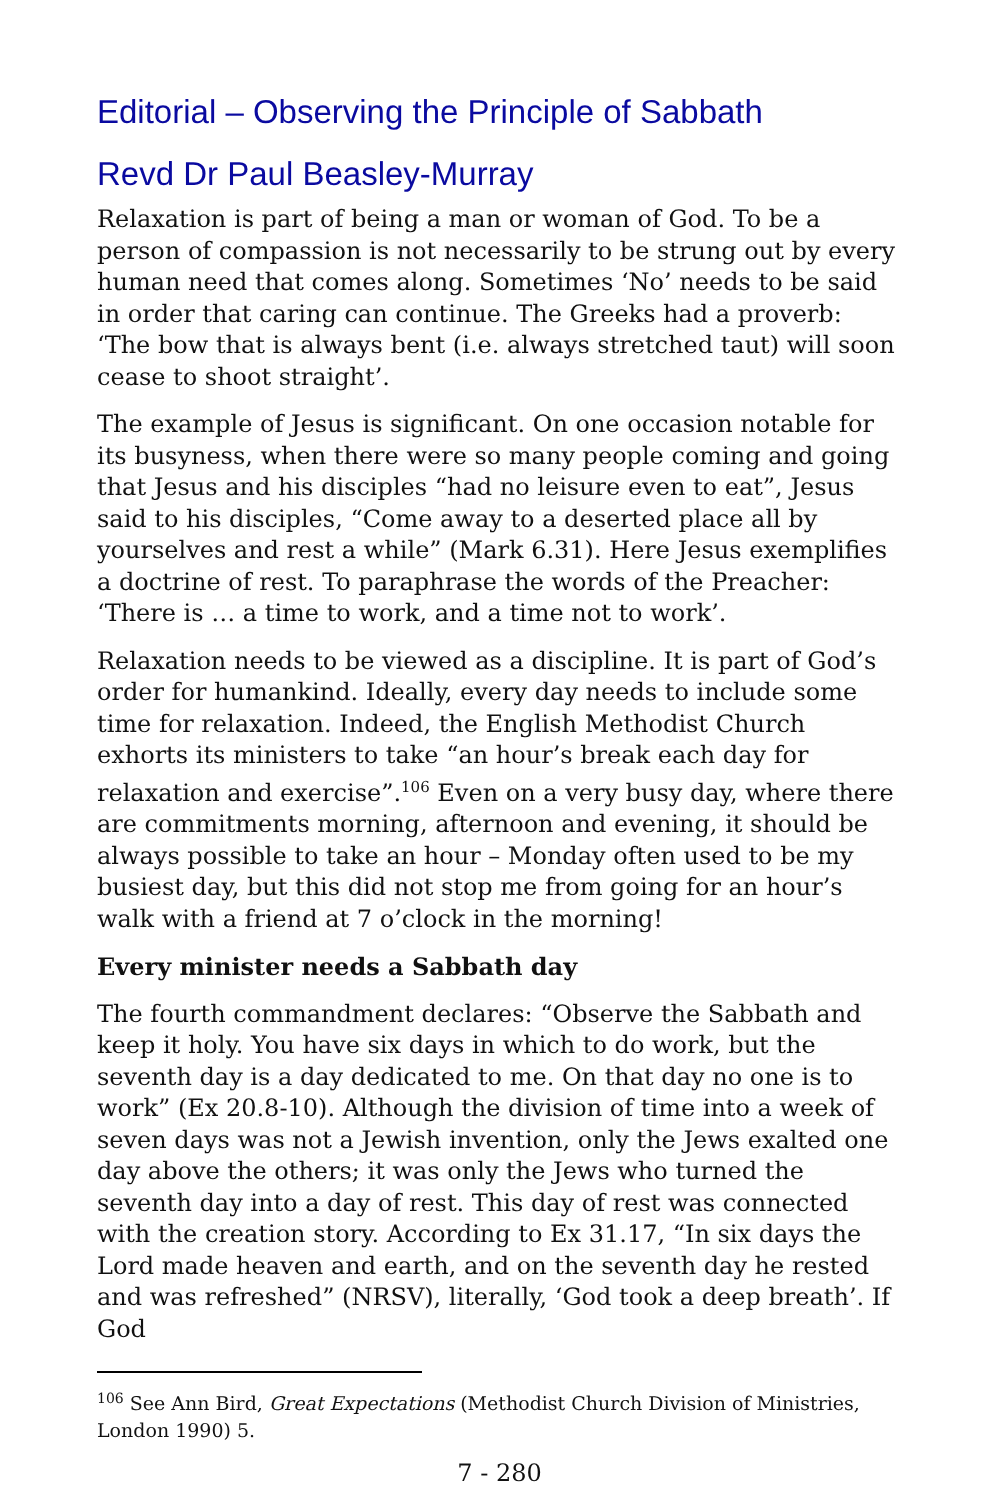Editorial – Observing the Principle of Sabbath
Revd Dr Paul Beasley-Murray
Relaxation is part of being a man or woman of God. To be a person of compassion is not necessarily to be strung out by every human need that comes along. Sometimes ‘No’ needs to be said in order that caring can continue. The Greeks had a proverb: ‘The bow that is always bent (i.e. always stretched taut) will soon cease to shoot straight’.
The example of Jesus is significant. On one occasion notable for its busyness, when there were so many people coming and going that Jesus and his disciples “had no leisure even to eat”, Jesus said to his disciples, “Come away to a deserted place all by yourselves and rest a while” (Mark 6.31). Here Jesus exemplifies a doctrine of rest. To paraphrase the words of the Preacher: ‘There is … a time to work, and a time not to work’.
Relaxation needs to be viewed as a discipline. It is part of God’s order for humankind. Ideally, every day needs to include some time for relaxation. Indeed, the English Methodist Church exhorts its ministers to take “an hour’s break each day for relaxation and exercise”.<sup>106</sup> Even on a very busy day, where there are commitments morning, afternoon and evening, it should be always possible to take an hour – Monday often used to be my busiest day, but this did not stop me from going for an hour’s walk with a friend at 7 o’clock in the morning!
Every minister needs a Sabbath day
The fourth commandment declares: “Observe the Sabbath and keep it holy. You have six days in which to do work, but the seventh day is a day dedicated to me. On that day no one is to work” (Ex 20.8-10). Although the division of time into a week of seven days was not a Jewish invention, only the Jews exalted one day above the others; it was only the Jews who turned the seventh day into a day of rest. This day of rest was connected with the creation story. According to Ex 31.17, “In six days the Lord made heaven and earth, and on the seventh day he rested and was refreshed” (NRSV), literally, ‘God took a deep breath’. If God
<sup>106</sup> See Ann Bird, Great Expectations (Methodist Church Division of Ministries, London 1990) 5.
7 - 280